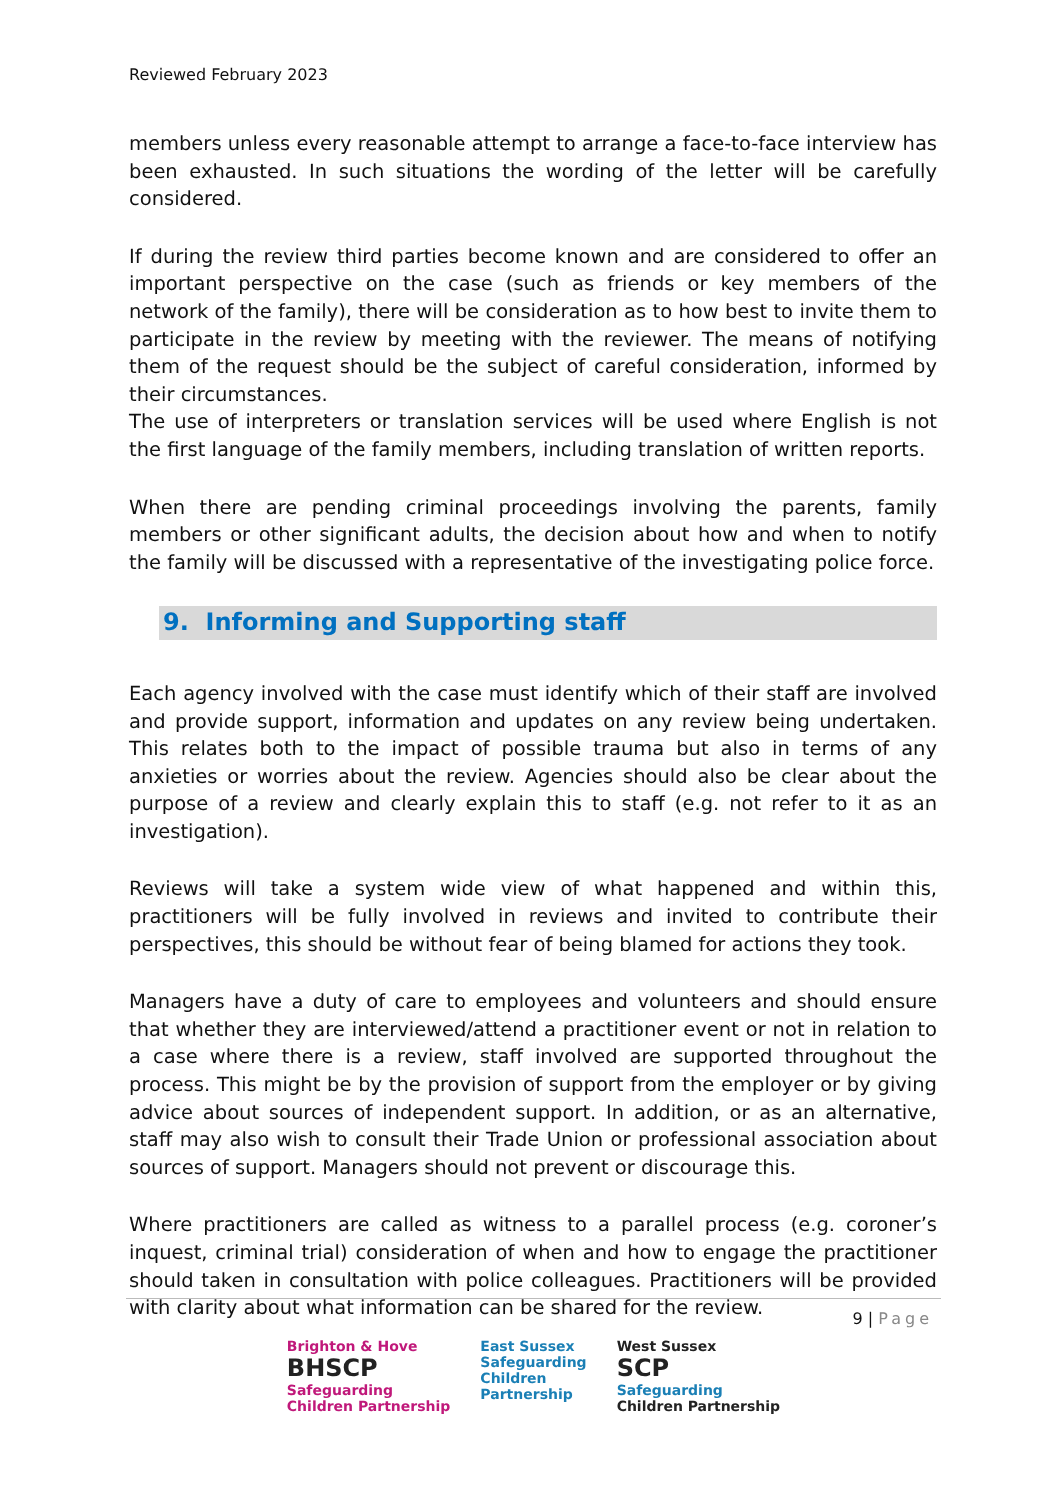Reviewed February 2023
members unless every reasonable attempt to arrange a face-to-face interview has been exhausted. In such situations the wording of the letter will be carefully considered.
If during the review third parties become known and are considered to offer an important perspective on the case (such as friends or key members of the network of the family), there will be consideration as to how best to invite them to participate in the review by meeting with the reviewer. The means of notifying them of the request should be the subject of careful consideration, informed by their circumstances.
The use of interpreters or translation services will be used where English is not the first language of the family members, including translation of written reports.
When there are pending criminal proceedings involving the parents, family members or other significant adults, the decision about how and when to notify the family will be discussed with a representative of the investigating police force.
9. Informing and Supporting staff
Each agency involved with the case must identify which of their staff are involved and provide support, information and updates on any review being undertaken. This relates both to the impact of possible trauma but also in terms of any anxieties or worries about the review. Agencies should also be clear about the purpose of a review and clearly explain this to staff (e.g. not refer to it as an investigation).
Reviews will take a system wide view of what happened and within this, practitioners will be fully involved in reviews and invited to contribute their perspectives, this should be without fear of being blamed for actions they took.
Managers have a duty of care to employees and volunteers and should ensure that whether they are interviewed/attend a practitioner event or not in relation to a case where there is a review, staff involved are supported throughout the process. This might be by the provision of support from the employer or by giving advice about sources of independent support. In addition, or as an alternative, staff may also wish to consult their Trade Union or professional association about sources of support. Managers should not prevent or discourage this.
Where practitioners are called as witness to a parallel process (e.g. coroner’s inquest, criminal trial) consideration of when and how to engage the practitioner should taken in consultation with police colleagues. Practitioners will be provided with clarity about what information can be shared for the review.
9 | Page
Brighton & Hove
BHSCP
Safeguarding
Children Partnership
East Sussex
Safeguarding
Children
Partnership
West Sussex
SCP
Safeguarding
Children Partnership